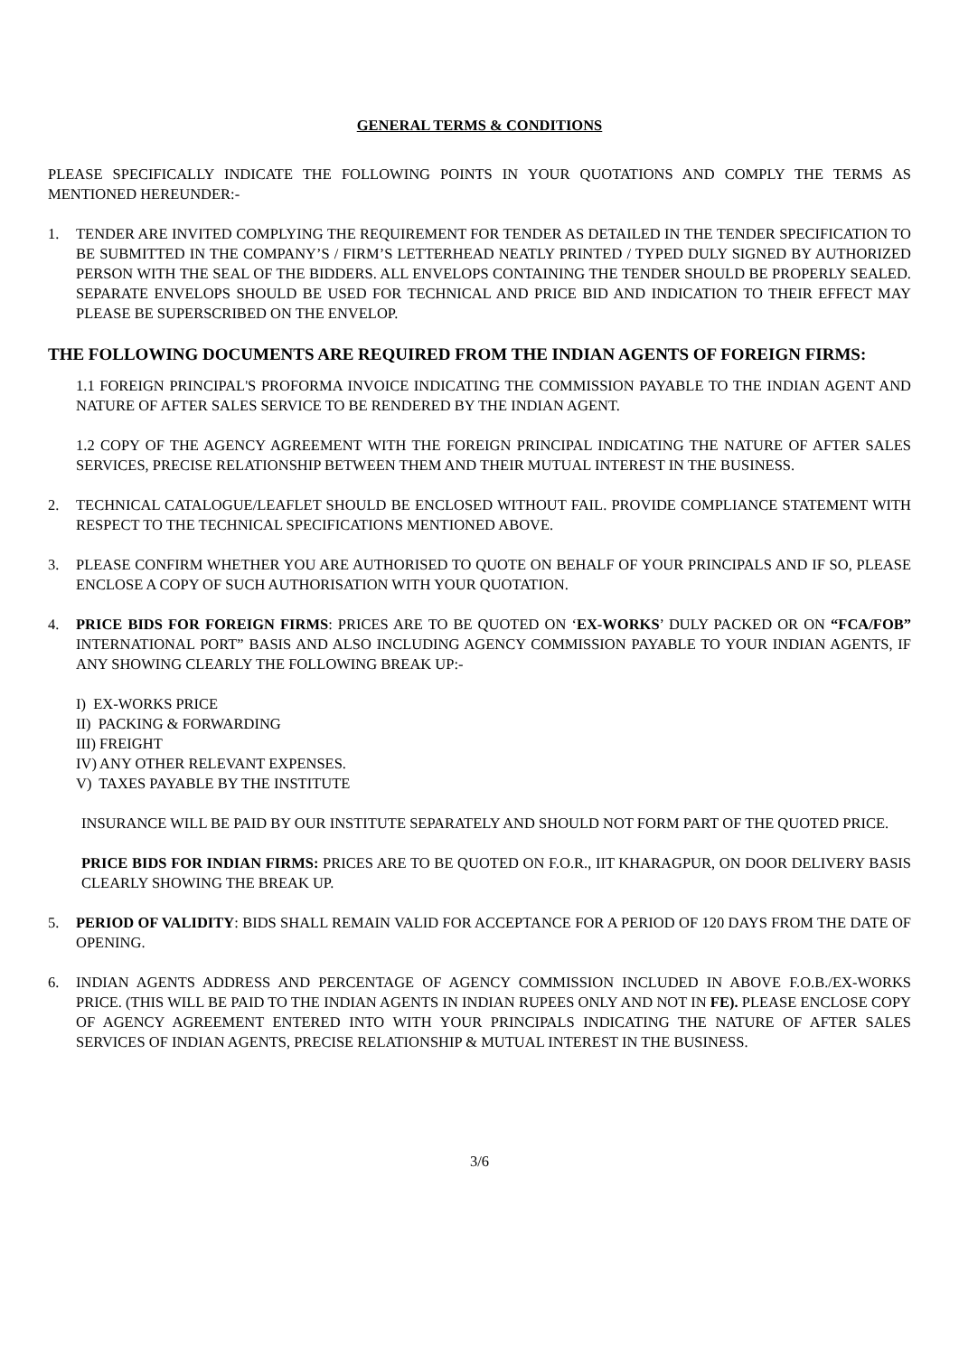GENERAL TERMS & CONDITIONS
PLEASE SPECIFICALLY INDICATE THE FOLLOWING POINTS IN YOUR QUOTATIONS AND COMPLY THE TERMS AS MENTIONED HEREUNDER:-
1. TENDER ARE INVITED COMPLYING THE REQUIREMENT FOR TENDER AS DETAILED IN THE TENDER SPECIFICATION TO BE SUBMITTED IN THE COMPANY’S / FIRM’S LETTERHEAD NEATLY PRINTED / TYPED DULY SIGNED BY AUTHORIZED PERSON WITH THE SEAL OF THE BIDDERS. ALL ENVELOPS CONTAINING THE TENDER SHOULD BE PROPERLY SEALED. SEPARATE ENVELOPS SHOULD BE USED FOR TECHNICAL AND PRICE BID AND INDICATION TO THEIR EFFECT MAY PLEASE BE SUPERSCRIBED ON THE ENVELOP.
THE FOLLOWING DOCUMENTS ARE REQUIRED FROM THE INDIAN AGENTS OF FOREIGN FIRMS:
1.1 FOREIGN PRINCIPAL'S PROFORMA INVOICE INDICATING THE COMMISSION PAYABLE TO THE INDIAN AGENT AND NATURE OF AFTER SALES SERVICE TO BE RENDERED BY THE INDIAN AGENT.
1.2 COPY OF THE AGENCY AGREEMENT WITH THE FOREIGN PRINCIPAL INDICATING THE NATURE OF AFTER SALES SERVICES, PRECISE RELATIONSHIP BETWEEN THEM AND THEIR MUTUAL INTEREST IN THE BUSINESS.
2. TECHNICAL CATALOGUE/LEAFLET SHOULD BE ENCLOSED WITHOUT FAIL. PROVIDE COMPLIANCE STATEMENT WITH RESPECT TO THE TECHNICAL SPECIFICATIONS MENTIONED ABOVE.
3. PLEASE CONFIRM WHETHER YOU ARE AUTHORISED TO QUOTE ON BEHALF OF YOUR PRINCIPALS AND IF SO, PLEASE ENCLOSE A COPY OF SUCH AUTHORISATION WITH YOUR QUOTATION.
4. PRICE BIDS FOR FOREIGN FIRMS: PRICES ARE TO BE QUOTED ON ‘EX-WORKS’ DULY PACKED OR ON “FCA/FOB” INTERNATIONAL PORT” BASIS AND ALSO INCLUDING AGENCY COMMISSION PAYABLE TO YOUR INDIAN AGENTS, IF ANY SHOWING CLEARLY THE FOLLOWING BREAK UP:-
I) EX-WORKS PRICE
II) PACKING & FORWARDING
III) FREIGHT
IV) ANY OTHER RELEVANT EXPENSES.
V) TAXES PAYABLE BY THE INSTITUTE
INSURANCE WILL BE PAID BY OUR INSTITUTE SEPARATELY AND SHOULD NOT FORM PART OF THE QUOTED PRICE.
PRICE BIDS FOR INDIAN FIRMS: PRICES ARE TO BE QUOTED ON F.O.R., IIT KHARAGPUR, ON DOOR DELIVERY BASIS CLEARLY SHOWING THE BREAK UP.
5. PERIOD OF VALIDITY: BIDS SHALL REMAIN VALID FOR ACCEPTANCE FOR A PERIOD OF 120 DAYS FROM THE DATE OF OPENING.
6. INDIAN AGENTS ADDRESS AND PERCENTAGE OF AGENCY COMMISSION INCLUDED IN ABOVE F.O.B./EX-WORKS PRICE. (THIS WILL BE PAID TO THE INDIAN AGENTS IN INDIAN RUPEES ONLY AND NOT IN FE). PLEASE ENCLOSE COPY OF AGENCY AGREEMENT ENTERED INTO WITH YOUR PRINCIPALS INDICATING THE NATURE OF AFTER SALES SERVICES OF INDIAN AGENTS, PRECISE RELATIONSHIP & MUTUAL INTEREST IN THE BUSINESS.
3/6